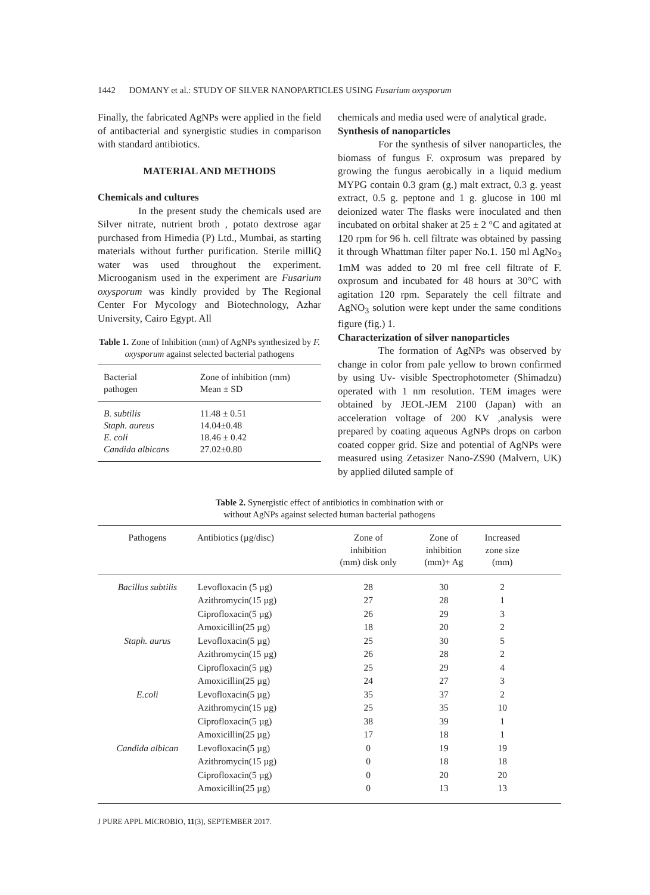1442 DOMANY et al.: STUDY OF SILVER NANOPARTICLES USING Fusarium oxysporum
Finally, the fabricated AgNPs were applied in the field of antibacterial and synergistic studies in comparison with standard antibiotics.
MATERIAL AND METHODS
Chemicals and cultures
In the present study the chemicals used are Silver nitrate, nutrient broth , potato dextrose agar purchased from Himedia (P) Ltd., Mumbai, as starting materials without further purification. Sterile milliQ water was used throughout the experiment. Microoganism used in the experiment are Fusarium oxysporum was kindly provided by The Regional Center For Mycology and Biotechnology, Azhar University, Cairo Egypt. All
Table 1. Zone of Inhibition (mm) of AgNPs synthesized by F. oxysporum against selected bacterial pathogens
| Bacterial pathogen | Zone of inhibition (mm) Mean ± SD |
| --- | --- |
| B. subtilis | 11.48 ± 0.51 |
| Staph. aureus | 14.04±0.48 |
| E. coli | 18.46 ± 0.42 |
| Candida albicans | 27.02±0.80 |
chemicals and media used were of analytical grade.
Synthesis of nanoparticles
For the synthesis of silver nanoparticles, the biomass of fungus F. oxprosum was prepared by growing the fungus aerobically in a liquid medium MYPG contain 0.3 gram (g.) malt extract, 0.3 g. yeast extract, 0.5 g. peptone and 1 g. glucose in 100 ml deionized water The flasks were inoculated and then incubated on orbital shaker at 25 ± 2 °C and agitated at 120 rpm for 96 h. cell filtrate was obtained by passing it through Whattman filter paper No.1. 150 ml AgNo<sub>3</sub> 1mM was added to 20 ml free cell filtrate of F. oxprosum and incubated for 48 hours at 30°C with agitation 120 rpm. Separately the cell filtrate and AgNO<sub>3</sub> solution were kept under the same conditions figure (fig.) 1.
Characterization of silver nanoparticles
The formation of AgNPs was observed by change in color from pale yellow to brown confirmed by using Uv- visible Spectrophotometer (Shimadzu) operated with 1 nm resolution. TEM images were obtained by JEOL-JEM 2100 (Japan) with an acceleration voltage of 200 KV ,analysis were prepared by coating aqueous AgNPs drops on carbon coated copper grid. Size and potential of AgNPs were measured using Zetasizer Nano-ZS90 (Malvern, UK) by applied diluted sample of
Table 2. Synergistic effect of antibiotics in combination with or
without AgNPs against selected human bacterial pathogens
| Pathogens | Antibiotics (µg/disc) | Zone of inhibition (mm) disk only | Zone of inhibition (mm)+ Ag | Increased zone size (mm) | |
| --- | --- | --- | --- | --- | --- |
| Bacillus subtilis | Levofloxacin (5 µg) | 28 | 30 | 2 | |
| | Azithromycin(15 µg) | 27 | 28 | 1 | |
| | Ciprofloxacin(5 µg) | 26 | 29 | 3 | |
| | Amoxicillin(25 µg) | 18 | 20 | 2 | |
| Staph. aurus | Levofloxacin(5 µg) | 25 | 30 | 5 | |
| | Azithromycin(15 µg) | 26 | 28 | 2 | |
| | Ciprofloxacin(5 µg) | 25 | 29 | 4 | |
| | Amoxicillin(25 µg) | 24 | 27 | 3 | |
| E.coli | Levofloxacin(5 µg) | 35 | 37 | 2 | |
| | Azithromycin(15 µg) | 25 | 35 | 10 | |
| | Ciprofloxacin(5 µg) | 38 | 39 | 1 | |
| | Amoxicillin(25 µg) | 17 | 18 | 1 | |
| Candida albican | Levofloxacin(5 µg) | 0 | 19 | 19 | |
| | Azithromycin(15 µg) | 0 | 18 | 18 | |
| | Ciprofloxacin(5 µg) | 0 | 20 | 20 | |
| | Amoxicillin(25 µg) | 0 | 13 | 13 | |
J PURE APPL MICROBIO, 11(3), SEPTEMBER 2017.